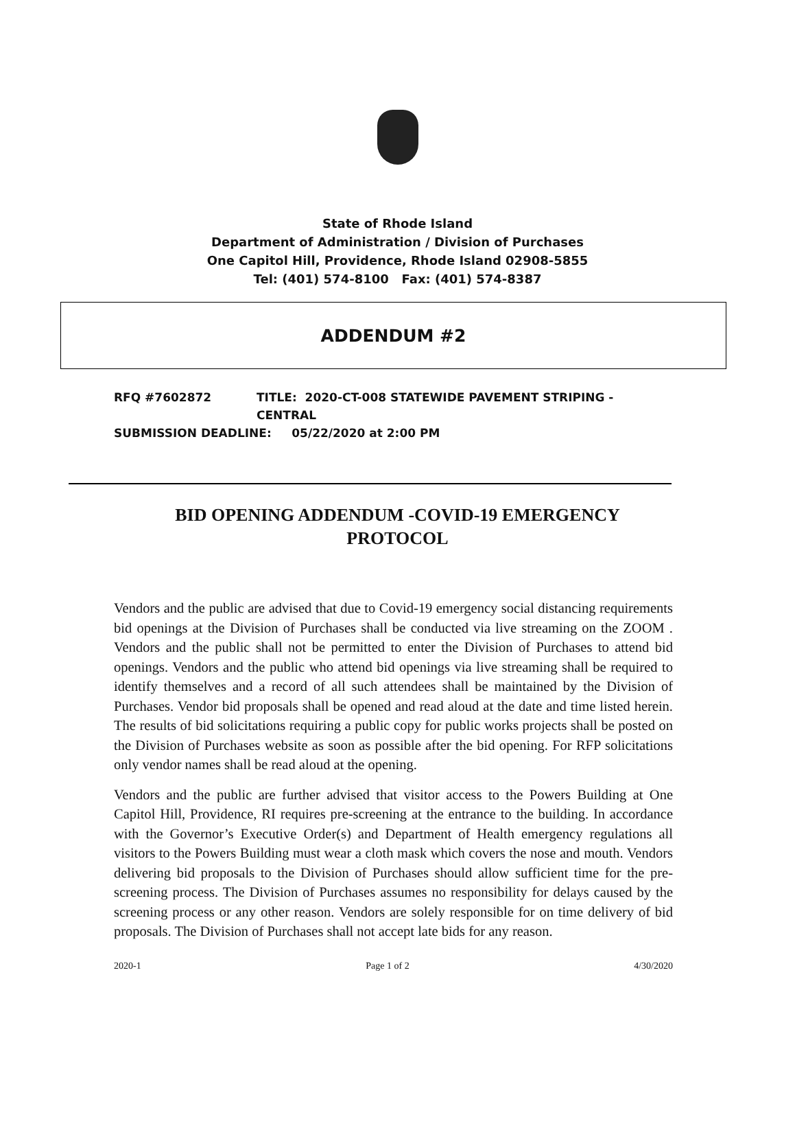State of Rhode Island
Department of Administration / Division of Purchases
One Capitol Hill, Providence, Rhode Island 02908-5855
Tel: (401) 574-8100 Fax: (401) 574-8387
ADDENDUM #2
RFQ #7602872 TITLE: 2020-CT-008 STATEWIDE PAVEMENT STRIPING -
CENTRAL
SUBMISSION DEADLINE: 05/22/2020 at 2:00 PM
BID OPENING ADDENDUM -COVID-19 EMERGENCY PROTOCOL
Vendors and the public are advised that due to Covid-19 emergency social distancing requirements bid openings at the Division of Purchases shall be conducted via live streaming on the ZOOM . Vendors and the public shall not be permitted to enter the Division of Purchases to attend bid openings. Vendors and the public who attend bid openings via live streaming shall be required to identify themselves and a record of all such attendees shall be maintained by the Division of Purchases. Vendor bid proposals shall be opened and read aloud at the date and time listed herein. The results of bid solicitations requiring a public copy for public works projects shall be posted on the Division of Purchases website as soon as possible after the bid opening. For RFP solicitations only vendor names shall be read aloud at the opening.
Vendors and the public are further advised that visitor access to the Powers Building at One Capitol Hill, Providence, RI requires pre-screening at the entrance to the building. In accordance with the Governor’s Executive Order(s) and Department of Health emergency regulations all visitors to the Powers Building must wear a cloth mask which covers the nose and mouth. Vendors delivering bid proposals to the Division of Purchases should allow sufficient time for the pre-screening process. The Division of Purchases assumes no responsibility for delays caused by the screening process or any other reason. Vendors are solely responsible for on time delivery of bid proposals. The Division of Purchases shall not accept late bids for any reason.
2020-1 Page 1 of 2 4/30/2020